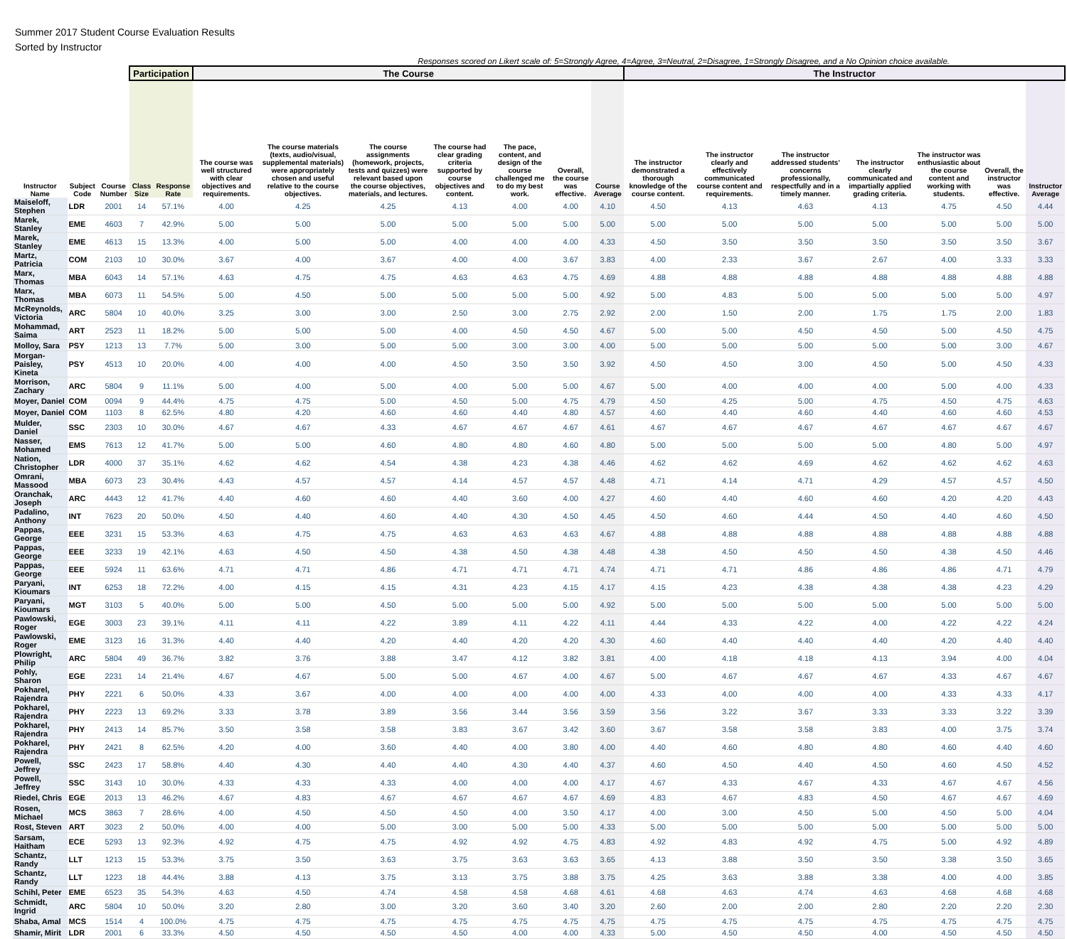Summer 2017 Student Course Evaluation Results
Sorted by Instructor
Responses scored on Likert scale of: 5=Strongly Agree, 4=Agree, 3=Neutral, 2=Disagree, 1=Strongly Disagree, and a No Opinion choice available.
| | | | Participation | | The Course | | | | | | | The Instructor | | | | | | |
| --- | --- | --- | --- | --- | --- | --- | --- | --- | --- | --- | --- | --- | --- | --- | --- | --- | --- | --- |
| Instructor Name | Subject Code | Course Number | Class Size | Response Rate | The course was well structured with clear objectives and requirements. | The course materials (texts, audio/visual, supplemental materials) were appropriately chosen and useful relative to the course objectives. | The course assignments (homework, projects, tests and quizzes) were relevant based upon the course objectives, materials, and lectures. | The course had clear grading criteria supported by course objectives and content. | The pace, content, and design of the course challenged me to do my best work. | Overall, the course was effective. | Course Average | The instructor demonstrated a thorough knowledge of the course content. | The instructor clearly and effectively communicated course content and requirements. | The instructor addressed students' concerns professionally, respectfully and in a timely manner. | The instructor clearly communicated and impartially applied grading criteria. | The instructor was enthusiastic about the course content and working with students. | Overall, the instructor was effective. | Instructor Average |
| Maiseloff, Stephen | LDR | 2001 | 14 | 57.1% | 4.00 | 4.25 | 4.25 | 4.13 | 4.00 | 4.00 | 4.10 | 4.50 | 4.13 | 4.63 | 4.13 | 4.75 | 4.50 | 4.44 |
| Marek, Stanley | EME | 4603 | 7 | 42.9% | 5.00 | 5.00 | 5.00 | 5.00 | 5.00 | 5.00 | 5.00 | 5.00 | 5.00 | 5.00 | 5.00 | 5.00 | 5.00 | 5.00 |
| Marek, Stanley | EME | 4613 | 15 | 13.3% | 4.00 | 5.00 | 5.00 | 4.00 | 4.00 | 4.00 | 4.33 | 4.50 | 3.50 | 3.50 | 3.50 | 3.50 | 3.50 | 3.67 |
| Martz, Patricia | COM | 2103 | 10 | 30.0% | 3.67 | 4.00 | 3.67 | 4.00 | 4.00 | 3.67 | 3.83 | 4.00 | 2.33 | 3.67 | 2.67 | 4.00 | 3.33 | 3.33 |
| Marx, Thomas | MBA | 6043 | 14 | 57.1% | 4.63 | 4.75 | 4.75 | 4.63 | 4.63 | 4.75 | 4.69 | 4.88 | 4.88 | 4.88 | 4.88 | 4.88 | 4.88 | 4.88 |
| Marx, Thomas | MBA | 6073 | 11 | 54.5% | 5.00 | 4.50 | 5.00 | 5.00 | 5.00 | 5.00 | 4.92 | 5.00 | 4.83 | 5.00 | 5.00 | 5.00 | 5.00 | 4.97 |
| McReynolds, Victoria | ARC | 5804 | 10 | 40.0% | 3.25 | 3.00 | 3.00 | 2.50 | 3.00 | 2.75 | 2.92 | 2.00 | 1.50 | 2.00 | 1.75 | 1.75 | 2.00 | 1.83 |
| Mohammad, Saima | ART | 2523 | 11 | 18.2% | 5.00 | 5.00 | 5.00 | 4.00 | 4.50 | 4.50 | 4.67 | 5.00 | 5.00 | 4.50 | 4.50 | 5.00 | 4.50 | 4.75 |
| Molloy, Sara | PSY | 1213 | 13 | 7.7% | 5.00 | 3.00 | 5.00 | 5.00 | 3.00 | 3.00 | 4.00 | 5.00 | 5.00 | 5.00 | 5.00 | 5.00 | 3.00 | 4.67 |
| Morgan-Paisley, Kineta | PSY | 4513 | 10 | 20.0% | 4.00 | 4.00 | 4.00 | 4.50 | 3.50 | 3.50 | 3.92 | 4.50 | 4.50 | 3.00 | 4.50 | 5.00 | 4.50 | 4.33 |
| Morrison, Zachary | ARC | 5804 | 9 | 11.1% | 5.00 | 4.00 | 5.00 | 4.00 | 5.00 | 5.00 | 4.67 | 5.00 | 4.00 | 4.00 | 4.00 | 5.00 | 4.00 | 4.33 |
| Moyer, Daniel | COM | 0094 | 9 | 44.4% | 4.75 | 4.75 | 5.00 | 4.50 | 5.00 | 4.75 | 4.79 | 4.50 | 4.25 | 5.00 | 4.75 | 4.50 | 4.75 | 4.63 |
| Moyer, Daniel | COM | 1103 | 8 | 62.5% | 4.80 | 4.20 | 4.60 | 4.60 | 4.40 | 4.80 | 4.57 | 4.60 | 4.40 | 4.60 | 4.40 | 4.60 | 4.60 | 4.53 |
| Mulder, Daniel | SSC | 2303 | 10 | 30.0% | 4.67 | 4.67 | 4.33 | 4.67 | 4.67 | 4.67 | 4.61 | 4.67 | 4.67 | 4.67 | 4.67 | 4.67 | 4.67 | 4.67 |
| Nasser, Mohamed | EMS | 7613 | 12 | 41.7% | 5.00 | 5.00 | 4.60 | 4.80 | 4.80 | 4.60 | 4.80 | 5.00 | 5.00 | 5.00 | 5.00 | 4.80 | 5.00 | 4.97 |
| Nation, Christopher | LDR | 4000 | 37 | 35.1% | 4.62 | 4.62 | 4.54 | 4.38 | 4.23 | 4.38 | 4.46 | 4.62 | 4.62 | 4.69 | 4.62 | 4.62 | 4.62 | 4.63 |
| Omrani, Massood | MBA | 6073 | 23 | 30.4% | 4.43 | 4.57 | 4.57 | 4.14 | 4.57 | 4.57 | 4.48 | 4.71 | 4.14 | 4.71 | 4.29 | 4.57 | 4.57 | 4.50 |
| Oranchak, Joseph | ARC | 4443 | 12 | 41.7% | 4.40 | 4.60 | 4.60 | 4.40 | 3.60 | 4.00 | 4.27 | 4.60 | 4.40 | 4.60 | 4.60 | 4.20 | 4.20 | 4.43 |
| Padalino, Anthony | INT | 7623 | 20 | 50.0% | 4.50 | 4.40 | 4.60 | 4.40 | 4.30 | 4.50 | 4.45 | 4.50 | 4.60 | 4.44 | 4.50 | 4.40 | 4.60 | 4.50 |
| Pappas, George | EEE | 3231 | 15 | 53.3% | 4.63 | 4.75 | 4.75 | 4.63 | 4.63 | 4.63 | 4.67 | 4.88 | 4.88 | 4.88 | 4.88 | 4.88 | 4.88 | 4.88 |
| Pappas, George | EEE | 3233 | 19 | 42.1% | 4.63 | 4.50 | 4.50 | 4.38 | 4.50 | 4.38 | 4.48 | 4.38 | 4.50 | 4.50 | 4.50 | 4.38 | 4.50 | 4.46 |
| Pappas, George | EEE | 5924 | 11 | 63.6% | 4.71 | 4.71 | 4.86 | 4.71 | 4.71 | 4.71 | 4.74 | 4.71 | 4.71 | 4.86 | 4.86 | 4.86 | 4.71 | 4.79 |
| Paryani, Kioumars | INT | 6253 | 18 | 72.2% | 4.00 | 4.15 | 4.15 | 4.31 | 4.23 | 4.15 | 4.17 | 4.15 | 4.23 | 4.38 | 4.38 | 4.38 | 4.23 | 4.29 |
| Paryani, Kioumars | MGT | 3103 | 5 | 40.0% | 5.00 | 5.00 | 4.50 | 5.00 | 5.00 | 5.00 | 4.92 | 5.00 | 5.00 | 5.00 | 5.00 | 5.00 | 5.00 | 5.00 |
| Pawlowski, Roger | EGE | 3003 | 23 | 39.1% | 4.11 | 4.11 | 4.22 | 3.89 | 4.11 | 4.22 | 4.11 | 4.44 | 4.33 | 4.22 | 4.00 | 4.22 | 4.22 | 4.24 |
| Pawlowski, Roger | EME | 3123 | 16 | 31.3% | 4.40 | 4.40 | 4.20 | 4.40 | 4.20 | 4.20 | 4.30 | 4.60 | 4.40 | 4.40 | 4.40 | 4.20 | 4.40 | 4.40 |
| Plowright, Philip | ARC | 5804 | 49 | 36.7% | 3.82 | 3.76 | 3.88 | 3.47 | 4.12 | 3.82 | 3.81 | 4.00 | 4.18 | 4.18 | 4.13 | 3.94 | 4.00 | 4.04 |
| Pohly, Sharon | EGE | 2231 | 14 | 21.4% | 4.67 | 4.67 | 5.00 | 5.00 | 4.67 | 4.00 | 4.67 | 5.00 | 4.67 | 4.67 | 4.67 | 4.33 | 4.67 | 4.67 |
| Pokharel, Rajendra | PHY | 2221 | 6 | 50.0% | 4.33 | 3.67 | 4.00 | 4.00 | 4.00 | 4.00 | 4.00 | 4.33 | 4.00 | 4.00 | 4.00 | 4.33 | 4.33 | 4.17 |
| Pokharel, Rajendra | PHY | 2223 | 13 | 69.2% | 3.33 | 3.78 | 3.89 | 3.56 | 3.44 | 3.56 | 3.59 | 3.56 | 3.22 | 3.67 | 3.33 | 3.33 | 3.22 | 3.39 |
| Pokharel, Rajendra | PHY | 2413 | 14 | 85.7% | 3.50 | 3.58 | 3.58 | 3.83 | 3.67 | 3.42 | 3.60 | 3.67 | 3.58 | 3.58 | 3.83 | 4.00 | 3.75 | 3.74 |
| Pokharel, Rajendra | PHY | 2421 | 8 | 62.5% | 4.20 | 4.00 | 3.60 | 4.40 | 4.00 | 3.80 | 4.00 | 4.40 | 4.60 | 4.80 | 4.80 | 4.60 | 4.40 | 4.60 |
| Powell, Jeffrey | SSC | 2423 | 17 | 58.8% | 4.40 | 4.30 | 4.40 | 4.40 | 4.30 | 4.40 | 4.37 | 4.60 | 4.50 | 4.40 | 4.50 | 4.60 | 4.50 | 4.52 |
| Powell, Jeffrey | SSC | 3143 | 10 | 30.0% | 4.33 | 4.33 | 4.33 | 4.00 | 4.00 | 4.00 | 4.17 | 4.67 | 4.33 | 4.67 | 4.33 | 4.67 | 4.67 | 4.56 |
| Riedel, Chris | EGE | 2013 | 13 | 46.2% | 4.67 | 4.83 | 4.67 | 4.67 | 4.67 | 4.67 | 4.69 | 4.83 | 4.67 | 4.83 | 4.50 | 4.67 | 4.67 | 4.69 |
| Rosen, Michael | MCS | 3863 | 7 | 28.6% | 4.00 | 4.50 | 4.50 | 4.50 | 4.00 | 3.50 | 4.17 | 4.00 | 3.00 | 4.50 | 5.00 | 4.50 | 5.00 | 4.04 |
| Rost, Steven | ART | 3023 | 2 | 50.0% | 4.00 | 4.00 | 5.00 | 3.00 | 5.00 | 5.00 | 4.33 | 5.00 | 5.00 | 5.00 | 5.00 | 5.00 | 5.00 | 5.00 |
| Sarsam, Haitham | ECE | 5293 | 13 | 92.3% | 4.92 | 4.75 | 4.75 | 4.92 | 4.92 | 4.75 | 4.83 | 4.92 | 4.83 | 4.92 | 4.75 | 5.00 | 4.92 | 4.89 |
| Schantz, Randy | LLT | 1213 | 15 | 53.3% | 3.75 | 3.50 | 3.63 | 3.75 | 3.63 | 3.63 | 3.65 | 4.13 | 3.88 | 3.50 | 3.50 | 3.38 | 3.50 | 3.65 |
| Schantz, Randy | LLT | 1223 | 18 | 44.4% | 3.88 | 4.13 | 3.75 | 3.13 | 3.75 | 3.88 | 3.75 | 4.25 | 3.63 | 3.88 | 3.38 | 4.00 | 4.00 | 3.85 |
| Schihl, Peter | EME | 6523 | 35 | 54.3% | 4.63 | 4.50 | 4.74 | 4.58 | 4.58 | 4.68 | 4.61 | 4.68 | 4.63 | 4.74 | 4.63 | 4.68 | 4.68 | 4.68 |
| Schmidt, Ingrid | ARC | 5804 | 10 | 50.0% | 3.20 | 2.80 | 3.00 | 3.20 | 3.60 | 3.40 | 3.20 | 2.60 | 2.00 | 2.00 | 2.80 | 2.20 | 2.20 | 2.30 |
| Shaba, Amal | MCS | 1514 | 4 | 100.0% | 4.75 | 4.75 | 4.75 | 4.75 | 4.75 | 4.75 | 4.75 | 4.75 | 4.75 | 4.75 | 4.75 | 4.75 | 4.75 | 4.75 |
| Shamir, Mirit | LDR | 2001 | 6 | 33.3% | 4.50 | 4.50 | 4.50 | 4.50 | 4.00 | 4.00 | 4.33 | 5.00 | 4.50 | 4.50 | 4.00 | 4.50 | 4.50 | 4.50 |